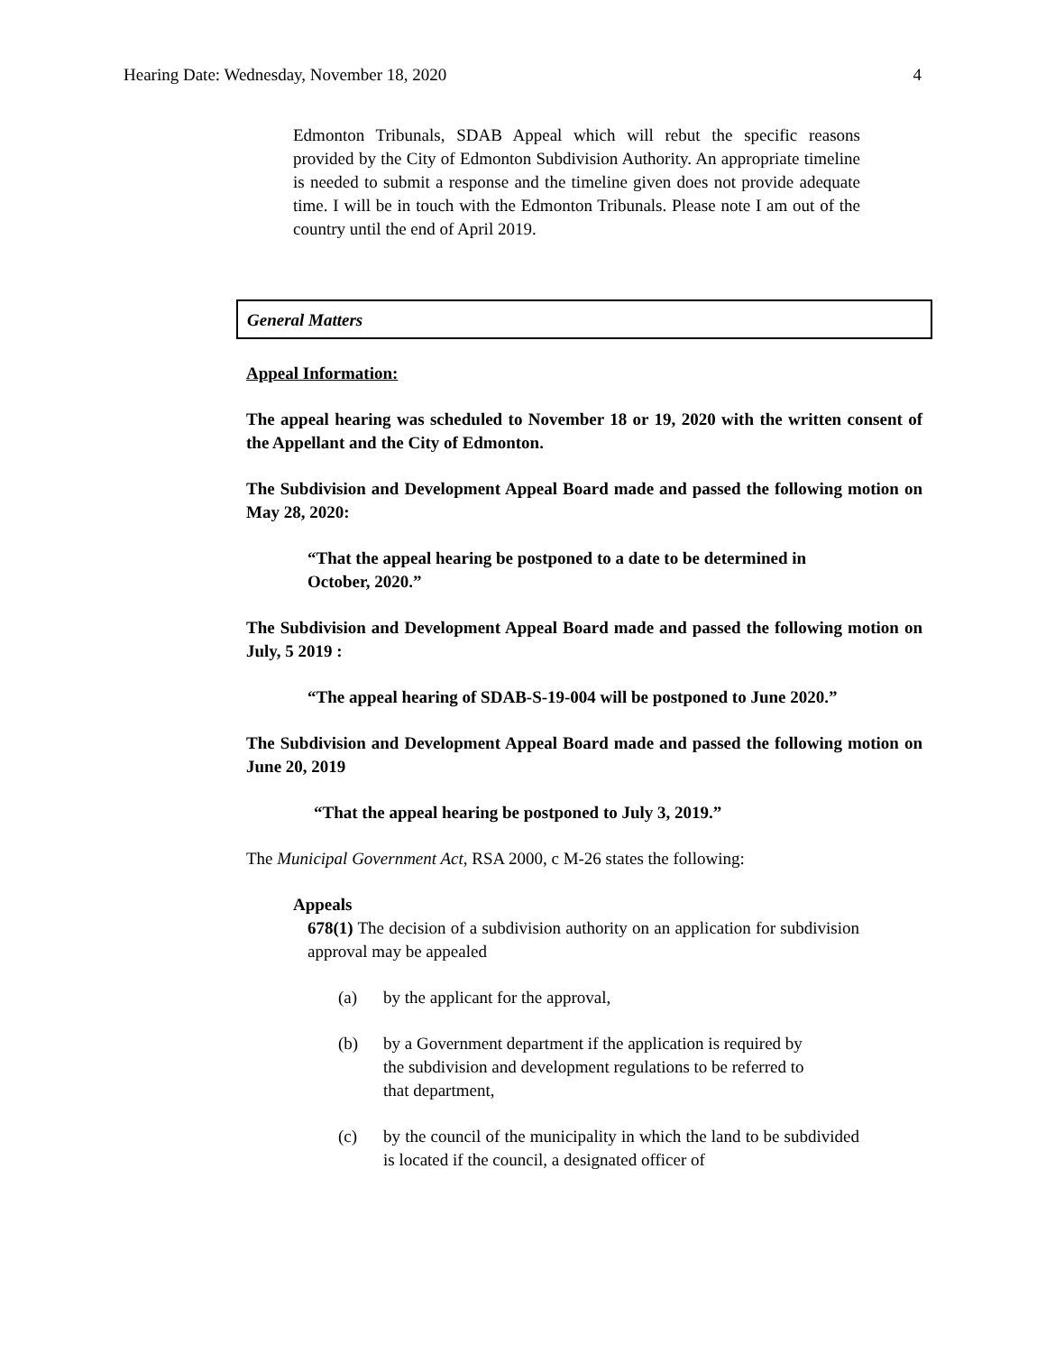Hearing Date: Wednesday, November 18, 2020 4
Edmonton Tribunals, SDAB Appeal which will rebut the specific reasons provided by the City of Edmonton Subdivision Authority. An appropriate timeline is needed to submit a response and the timeline given does not provide adequate time. I will be in touch with the Edmonton Tribunals. Please note I am out of the country until the end of April 2019.
General Matters
Appeal Information:
The appeal hearing was scheduled to November 18 or 19, 2020 with the written consent of the Appellant and the City of Edmonton.
The Subdivision and Development Appeal Board made and passed the following motion on May 28, 2020:
“That the appeal hearing be postponed to a date to be determined in October, 2020.”
The Subdivision and Development Appeal Board made and passed the following motion on July, 5 2019 :
“The appeal hearing of SDAB-S-19-004 will be postponed to June 2020.”
The Subdivision and Development Appeal Board made and passed the following motion on June 20, 2019
“That the appeal hearing be postponed to July 3, 2019.”
The Municipal Government Act, RSA 2000, c M-26 states the following:
Appeals
678(1) The decision of a subdivision authority on an application for subdivision approval may be appealed
(a) by the applicant for the approval,
(b) by a Government department if the application is required by the subdivision and development regulations to be referred to that department,
(c) by the council of the municipality in which the land to be subdivided is located if the council, a designated officer of